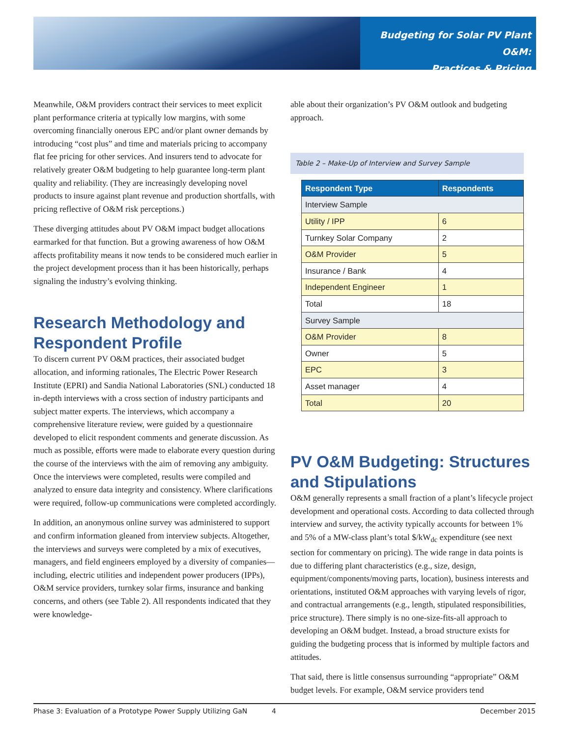Budgeting for Solar PV Plant O&M:
Practices & Pricing
Meanwhile, O&M providers contract their services to meet explicit plant performance criteria at typically low margins, with some overcoming financially onerous EPC and/or plant owner demands by introducing “cost plus” and time and materials pricing to accompany flat fee pricing for other services. And insurers tend to advocate for relatively greater O&M budgeting to help guarantee long-term plant quality and reliability. (They are increasingly developing novel products to insure against plant revenue and production shortfalls, with pricing reflective of O&M risk perceptions.)
These diverging attitudes about PV O&M impact budget allocations earmarked for that function. But a growing awareness of how O&M affects profitability means it now tends to be considered much earlier in the project development process than it has been historically, perhaps signaling the industry’s evolving thinking.
Research Methodology and Respondent Profile
To discern current PV O&M practices, their associated budget allocation, and informing rationales, The Electric Power Research Institute (EPRI) and Sandia National Laboratories (SNL) conducted 18 in-depth interviews with a cross section of industry participants and subject matter experts. The interviews, which accompany a comprehensive literature review, were guided by a questionnaire developed to elicit respondent comments and generate discussion. As much as possible, efforts were made to elaborate every question during the course of the interviews with the aim of removing any ambiguity. Once the interviews were completed, results were compiled and analyzed to ensure data integrity and consistency. Where clarifications were required, follow-up communications were completed accordingly.
In addition, an anonymous online survey was administered to support and confirm information gleaned from interview subjects. Altogether, the interviews and surveys were completed by a mix of executives, managers, and field engineers employed by a diversity of companies—including, electric utilities and independent power producers (IPPs), O&M service providers, turnkey solar firms, insurance and banking concerns, and others (see Table 2). All respondents indicated that they were knowledge-
able about their organization’s PV O&M outlook and budgeting approach.
Table 2 – Make-Up of Interview and Survey Sample
| Respondent Type | Respondents |
| --- | --- |
| Interview Sample | |
| Utility / IPP | 6 |
| Turnkey Solar Company | 2 |
| O&M Provider | 5 |
| Insurance / Bank | 4 |
| Independent Engineer | 1 |
| Total | 18 |
| Survey Sample | |
| O&M Provider | 8 |
| Owner | 5 |
| EPC | 3 |
| Asset manager | 4 |
| Total | 20 |
PV O&M Budgeting: Structures and Stipulations
O&M generally represents a small fraction of a plant’s lifecycle project development and operational costs. According to data collected through interview and survey, the activity typically accounts for between 1% and 5% of a MW-class plant’s total $/kW<sub>dc</sub> expenditure (see next section for commentary on pricing). The wide range in data points is due to differing plant characteristics (e.g., size, design, equipment/components/moving parts, location), business interests and orientations, instituted O&M approaches with varying levels of rigor, and contractual arrangements (e.g., length, stipulated responsibilities, price structure). There simply is no one-size-fits-all approach to developing an O&M budget. Instead, a broad structure exists for guiding the budgeting process that is informed by multiple factors and attitudes.
That said, there is little consensus surrounding “appropriate” O&M budget levels. For example, O&M service providers tend
Phase 3: Evaluation of a Prototype Power Supply Utilizing GaN 4 December 2015